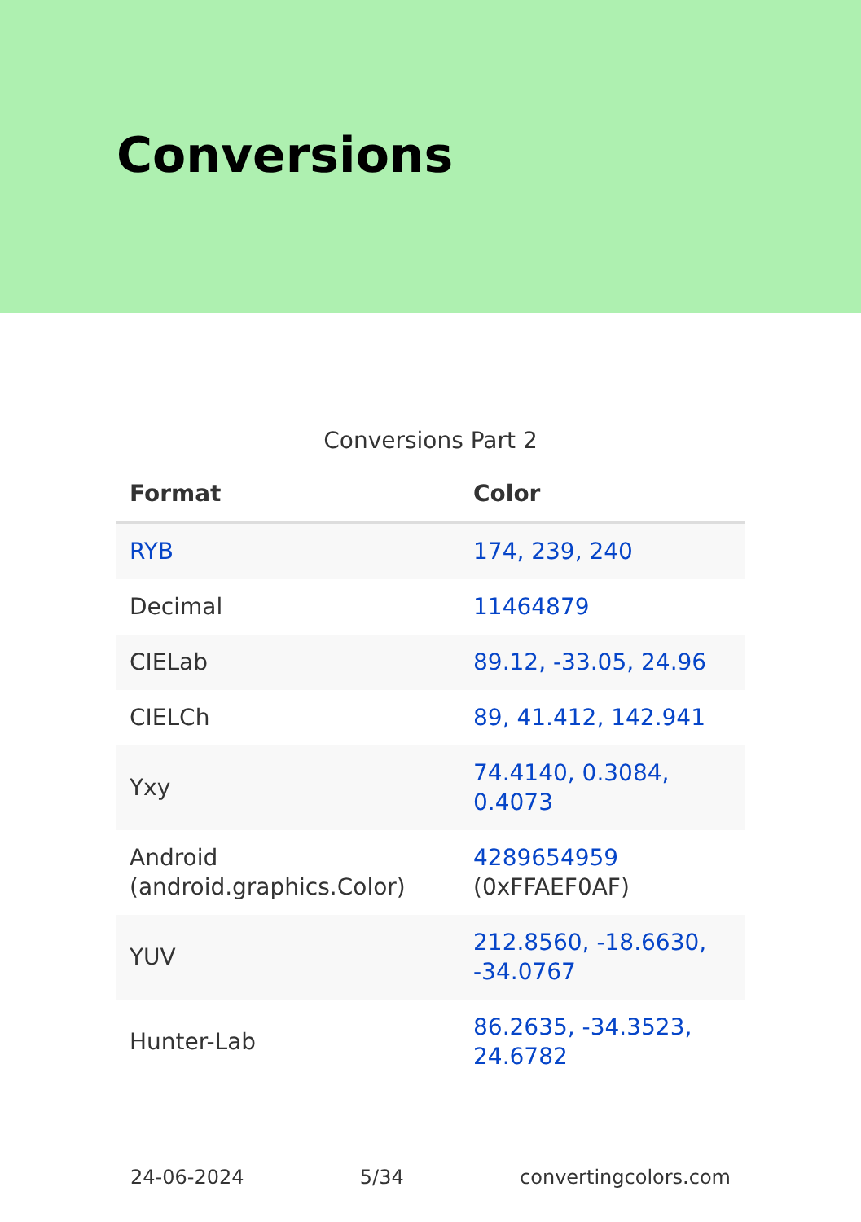Conversions
Conversions Part 2
| Format | Color |
| --- | --- |
| RYB | 174, 239, 240 |
| Decimal | 11464879 |
| CIELab | 89.12, -33.05, 24.96 |
| CIELCh | 89, 41.412, 142.941 |
| Yxy | 74.4140, 0.3084, 0.4073 |
| Android (android.graphics.Color) | 4289654959 (0xFFAEF0AF) |
| YUV | 212.8560, -18.6630, -34.0767 |
| Hunter-Lab | 86.2635, -34.3523, 24.6782 |
24-06-2024 5/34 convertingcolors.com